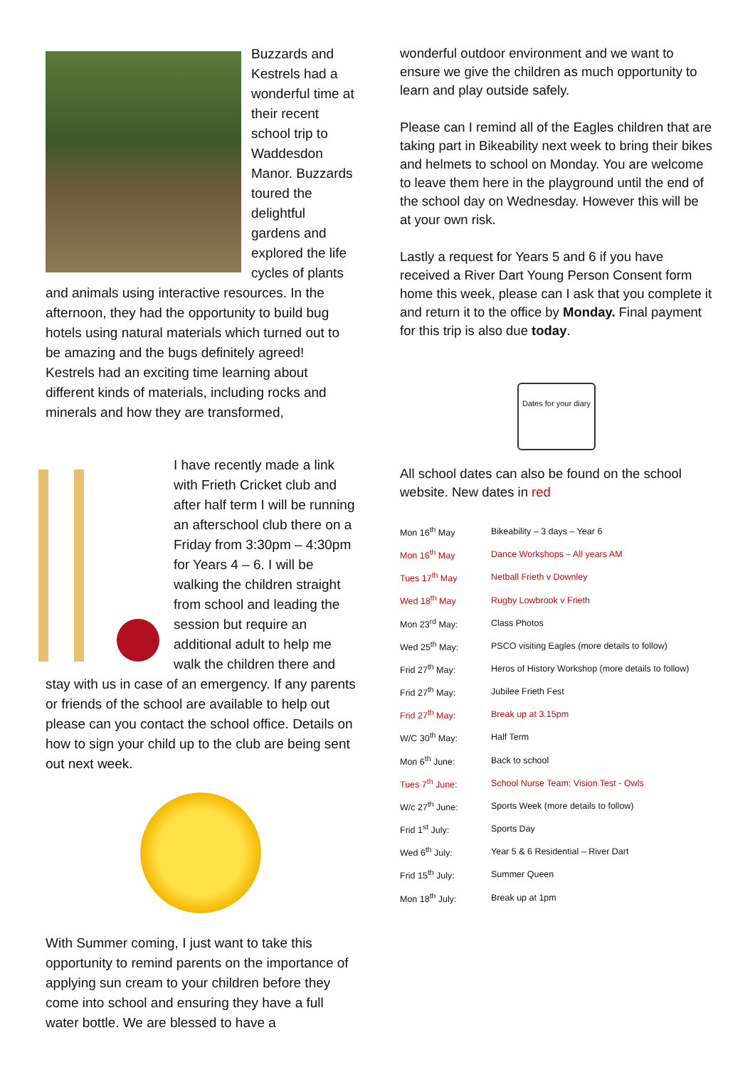Buzzards and Kestrels had a wonderful time at their recent school trip to Waddesdon Manor. Buzzards toured the delightful gardens and explored the life cycles of plants and animals using interactive resources. In the afternoon, they had the opportunity to build bug hotels using natural materials which turned out to be amazing and the bugs definitely agreed! Kestrels had an exciting time learning about different kinds of materials, including rocks and minerals and how they are transformed,
I have recently made a link with Frieth Cricket club and after half term I will be running an afterschool club there on a Friday from 3:30pm – 4:30pm for Years 4 – 6. I will be walking the children straight from school and leading the session but require an additional adult to help me walk the children there and stay with us in case of an emergency. If any parents or friends of the school are available to help out please can you contact the school office. Details on how to sign your child up to the club are being sent out next week.
With Summer coming, I just want to take this opportunity to remind parents on the importance of applying sun cream to your children before they come into school and ensuring they have a full water bottle. We are blessed to have a
wonderful outdoor environment and we want to ensure we give the children as much opportunity to learn and play outside safely.
Please can I remind all of the Eagles children that are taking part in Bikeability next week to bring their bikes and helmets to school on Monday. You are welcome to leave them here in the playground until the end of the school day on Wednesday. However this will be at your own risk.
Lastly a request for Years 5 and 6 if you have received a River Dart Young Person Consent form home this week, please can I ask that you complete it and return it to the office by Monday. Final payment for this trip is also due today.
Dates for your diary
All school dates can also be found on the school website. New dates in red
| Mon 16<sup>th</sup> May | Bikeability – 3 days – Year 6 |
| Mon 16<sup>th</sup> May | Dance Workshops – All years AM |
| Tues 17<sup>th</sup> May | Netball Frieth v Downley |
| Wed 18<sup>th</sup> May | Rugby Lowbrook v Frieth |
| Mon 23<sup>rd</sup> May: | Class Photos |
| Wed 25<sup>th</sup> May: | PSCO visiting Eagles (more details to follow) |
| Frid 27<sup>th</sup> May: | Heros of History Workshop (more details to follow) |
| Frid 27<sup>th</sup> May: | Jubilee Frieth Fest |
| Frid 27<sup>th</sup> May: | Break up at 3.15pm |
| W/C 30<sup>th</sup> May: | Half Term |
| Mon 6<sup>th</sup> June: | Back to school |
| Tues 7<sup>th</sup> June: | School Nurse Team: Vision Test - Owls |
| W/c 27<sup>th</sup> June: | Sports Week (more details to follow) |
| Frid 1<sup>st</sup> July: | Sports Day |
| Wed 6<sup>th</sup> July: | Year 5 & 6 Residential – River Dart |
| Frid 15<sup>th</sup> July: | Summer Queen |
| Mon 18<sup>th</sup> July: | Break up at 1pm |